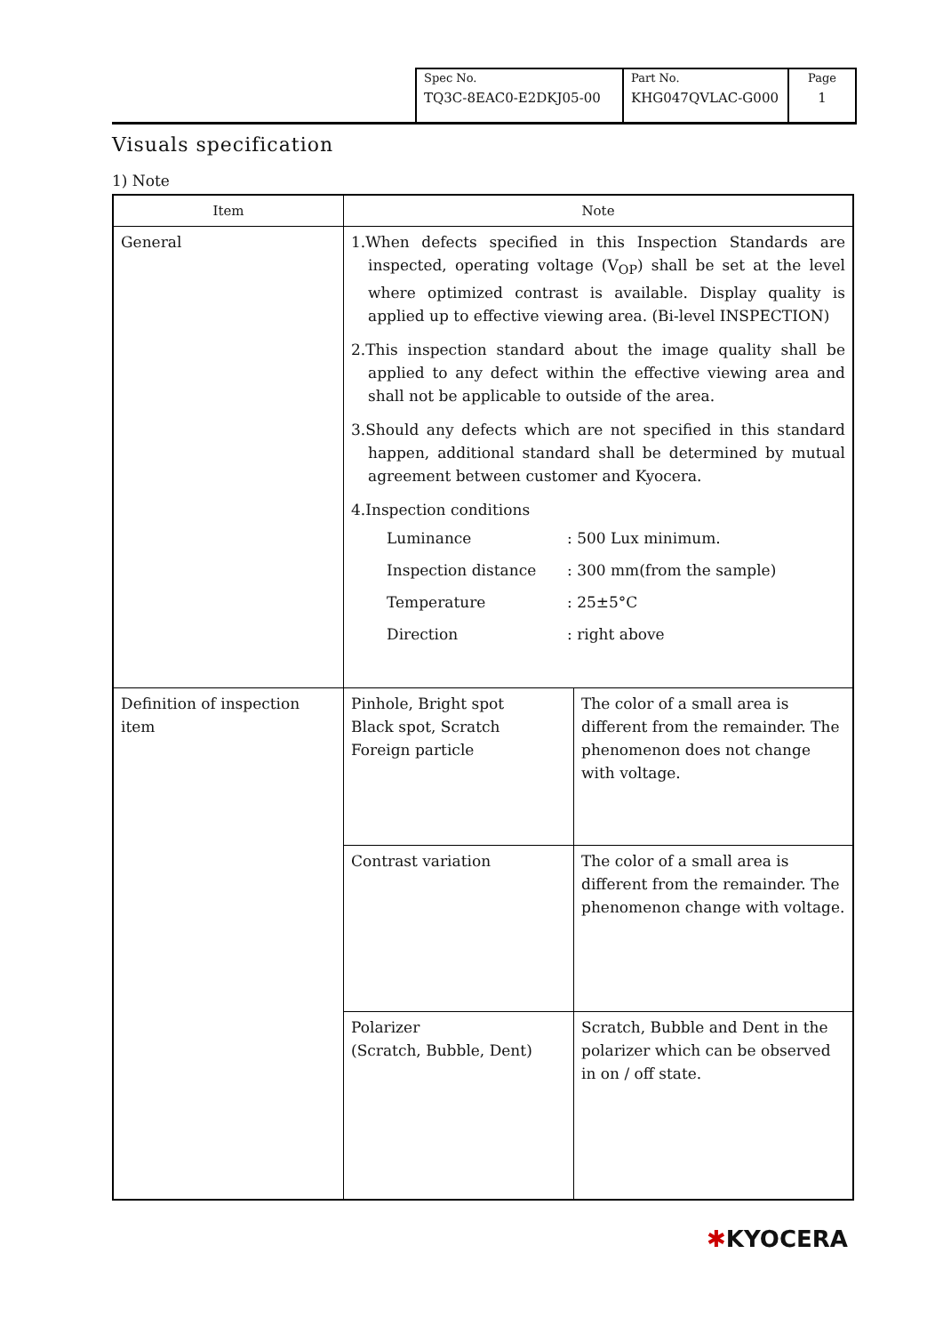| Spec No. TQ3C-8EAC0-E2DKJ05-00 | Part No. KHG047QVLAC-G000 | Page 1 |
Visuals specification
1) Note
| Item | Note | |
| --- | --- | --- |
| General | 1.When defects specified in this Inspection Standards are inspected, operating voltage (V<sub>OP</sub>) shall be set at the level where optimized contrast is available. Display quality is applied up to effective viewing area. (Bi-level INSPECTION) 2.This inspection standard about the image quality shall be applied to any defect within the effective viewing area and shall not be applicable to outside of the area. 3.Should any defects which are not specified in this standard happen, additional standard shall be determined by mutual agreement between customer and Kyocera. 4.Inspection conditions / Luminance / : 500 Lux minimum. / / Inspection distance / : 300 mm(from the sample) / / Temperature / : 25±5°C / / Direction / : right above / | |
| Definition of inspection item | Pinhole, Bright spot Black spot, Scratch Foreign particle | The color of a small area is different from the remainder. The phenomenon does not change with voltage. |
| | Contrast variation | The color of a small area is different from the remainder. The phenomenon change with voltage. |
| | Polarizer (Scratch, Bubble, Dent) | Scratch, Bubble and Dent in the polarizer which can be observed in on / off state. |
✱KYOCERA